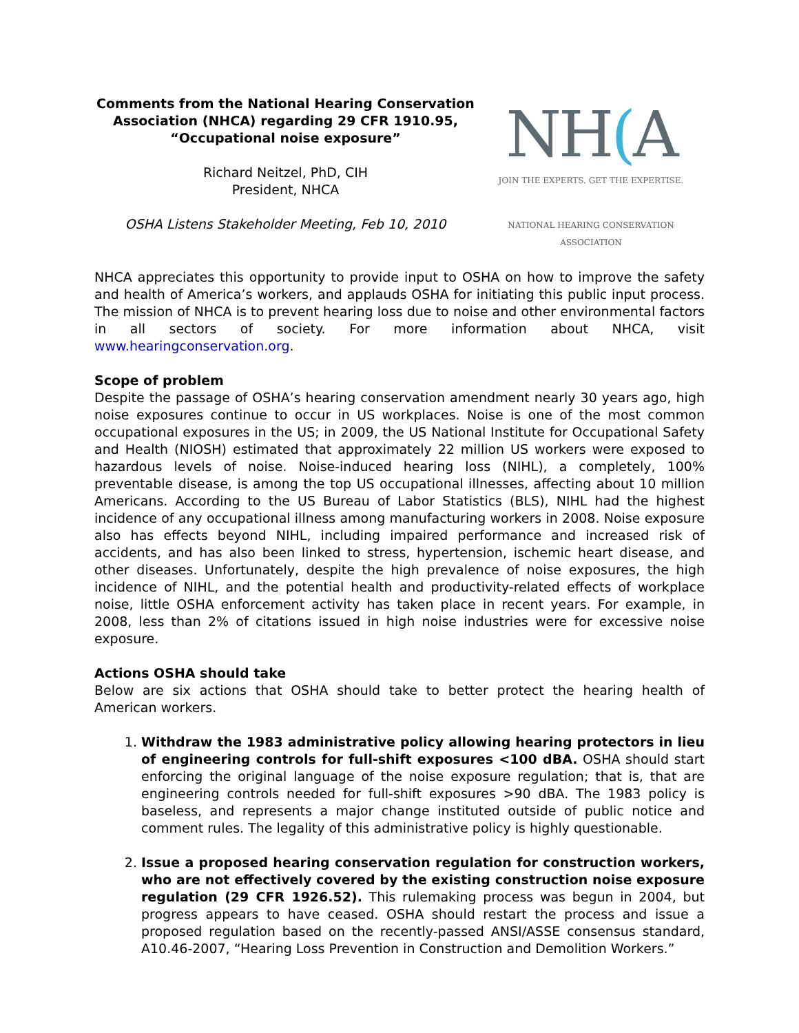Comments from the National Hearing Conservation Association (NHCA) regarding 29 CFR 1910.95, “Occupational noise exposure”
Richard Neitzel, PhD, CIH
President, NHCA
OSHA Listens Stakeholder Meeting, Feb 10, 2010
NH(A
JOIN THE EXPERTS. GET THE EXPERTISE.
NATIONAL HEARING CONSERVATION ASSOCIATION
NHCA appreciates this opportunity to provide input to OSHA on how to improve the safety and health of America’s workers, and applauds OSHA for initiating this public input process. The mission of NHCA is to prevent hearing loss due to noise and other environmental factors in all sectors of society. For more information about NHCA, visit www.hearingconservation.org.
Scope of problem
Despite the passage of OSHA’s hearing conservation amendment nearly 30 years ago, high noise exposures continue to occur in US workplaces. Noise is one of the most common occupational exposures in the US; in 2009, the US National Institute for Occupational Safety and Health (NIOSH) estimated that approximately 22 million US workers were exposed to hazardous levels of noise. Noise-induced hearing loss (NIHL), a completely, 100% preventable disease, is among the top US occupational illnesses, affecting about 10 million Americans. According to the US Bureau of Labor Statistics (BLS), NIHL had the highest incidence of any occupational illness among manufacturing workers in 2008. Noise exposure also has effects beyond NIHL, including impaired performance and increased risk of accidents, and has also been linked to stress, hypertension, ischemic heart disease, and other diseases. Unfortunately, despite the high prevalence of noise exposures, the high incidence of NIHL, and the potential health and productivity-related effects of workplace noise, little OSHA enforcement activity has taken place in recent years. For example, in 2008, less than 2% of citations issued in high noise industries were for excessive noise exposure.
Actions OSHA should take
Below are six actions that OSHA should take to better protect the hearing health of American workers.
1. Withdraw the 1983 administrative policy allowing hearing protectors in lieu of engineering controls for full-shift exposures <100 dBA. OSHA should start enforcing the original language of the noise exposure regulation; that is, that are engineering controls needed for full-shift exposures >90 dBA. The 1983 policy is baseless, and represents a major change instituted outside of public notice and comment rules. The legality of this administrative policy is highly questionable.
2. Issue a proposed hearing conservation regulation for construction workers, who are not effectively covered by the existing construction noise exposure regulation (29 CFR 1926.52). This rulemaking process was begun in 2004, but progress appears to have ceased. OSHA should restart the process and issue a proposed regulation based on the recently-passed ANSI/ASSE consensus standard, A10.46-2007, “Hearing Loss Prevention in Construction and Demolition Workers.”